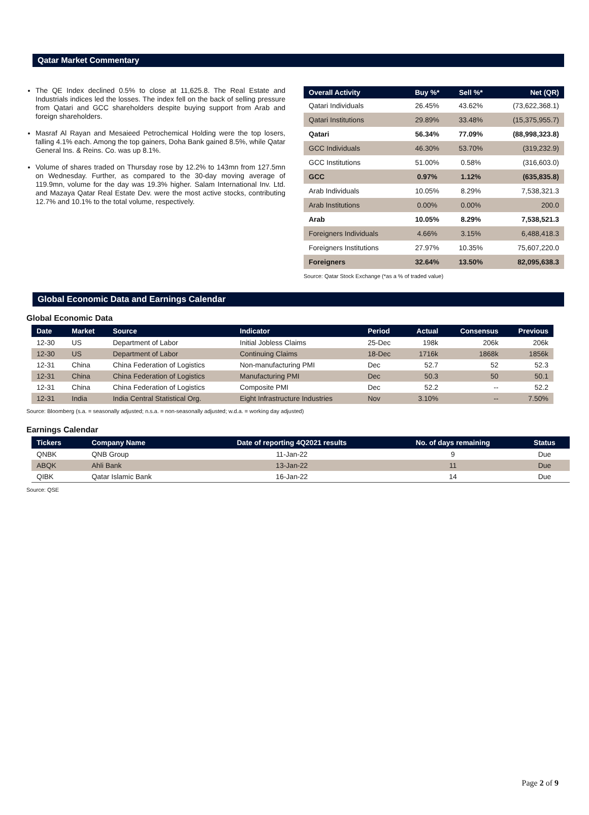Qatar Market Commentary
The QE Index declined 0.5% to close at 11,625.8. The Real Estate and Industrials indices led the losses. The index fell on the back of selling pressure from Qatari and GCC shareholders despite buying support from Arab and foreign shareholders.
Masraf Al Rayan and Mesaieed Petrochemical Holding were the top losers, falling 4.1% each. Among the top gainers, Doha Bank gained 8.5%, while Qatar General Ins. & Reins. Co. was up 8.1%.
Volume of shares traded on Thursday rose by 12.2% to 143mn from 127.5mn on Wednesday. Further, as compared to the 30-day moving average of 119.9mn, volume for the day was 19.3% higher. Salam International Inv. Ltd. and Mazaya Qatar Real Estate Dev. were the most active stocks, contributing 12.7% and 10.1% to the total volume, respectively.
| Overall Activity | Buy %* | Sell %* | Net (QR) |
| --- | --- | --- | --- |
| Qatari Individuals | 26.45% | 43.62% | (73,622,368.1) |
| Qatari Institutions | 29.89% | 33.48% | (15,375,955.7) |
| Qatari | 56.34% | 77.09% | (88,998,323.8) |
| GCC Individuals | 46.30% | 53.70% | (319,232.9) |
| GCC Institutions | 51.00% | 0.58% | (316,603.0) |
| GCC | 0.97% | 1.12% | (635,835.8) |
| Arab Individuals | 10.05% | 8.29% | 7,538,321.3 |
| Arab Institutions | 0.00% | 0.00% | 200.0 |
| Arab | 10.05% | 8.29% | 7,538,521.3 |
| Foreigners Individuals | 4.66% | 3.15% | 6,488,418.3 |
| Foreigners Institutions | 27.97% | 10.35% | 75,607,220.0 |
| Foreigners | 32.64% | 13.50% | 82,095,638.3 |
Source: Qatar Stock Exchange (*as a % of traded value)
Global Economic Data and Earnings Calendar
Global Economic Data
| Date | Market | Source | Indicator | Period | Actual | Consensus | Previous |
| --- | --- | --- | --- | --- | --- | --- | --- |
| 12-30 | US | Department of Labor | Initial Jobless Claims | 25-Dec | 198k | 206k | 206k |
| 12-30 | US | Department of Labor | Continuing Claims | 18-Dec | 1716k | 1868k | 1856k |
| 12-31 | China | China Federation of Logistics | Non-manufacturing PMI | Dec | 52.7 | 52 | 52.3 |
| 12-31 | China | China Federation of Logistics | Manufacturing PMI | Dec | 50.3 | 50 | 50.1 |
| 12-31 | China | China Federation of Logistics | Composite PMI | Dec | 52.2 | -- | 52.2 |
| 12-31 | India | India Central Statistical Org. | Eight Infrastructure Industries | Nov | 3.10% | -- | 7.50% |
Source: Bloomberg (s.a. = seasonally adjusted; n.s.a. = non-seasonally adjusted; w.d.a. = working day adjusted)
Earnings Calendar
| Tickers | Company Name | Date of reporting 4Q2021 results | No. of days remaining | Status |
| --- | --- | --- | --- | --- |
| QNBK | QNB Group | 11-Jan-22 | 9 | Due |
| ABQK | Ahli Bank | 13-Jan-22 | 11 | Due |
| QIBK | Qatar Islamic Bank | 16-Jan-22 | 14 | Due |
Source: QSE
Page 2 of 9